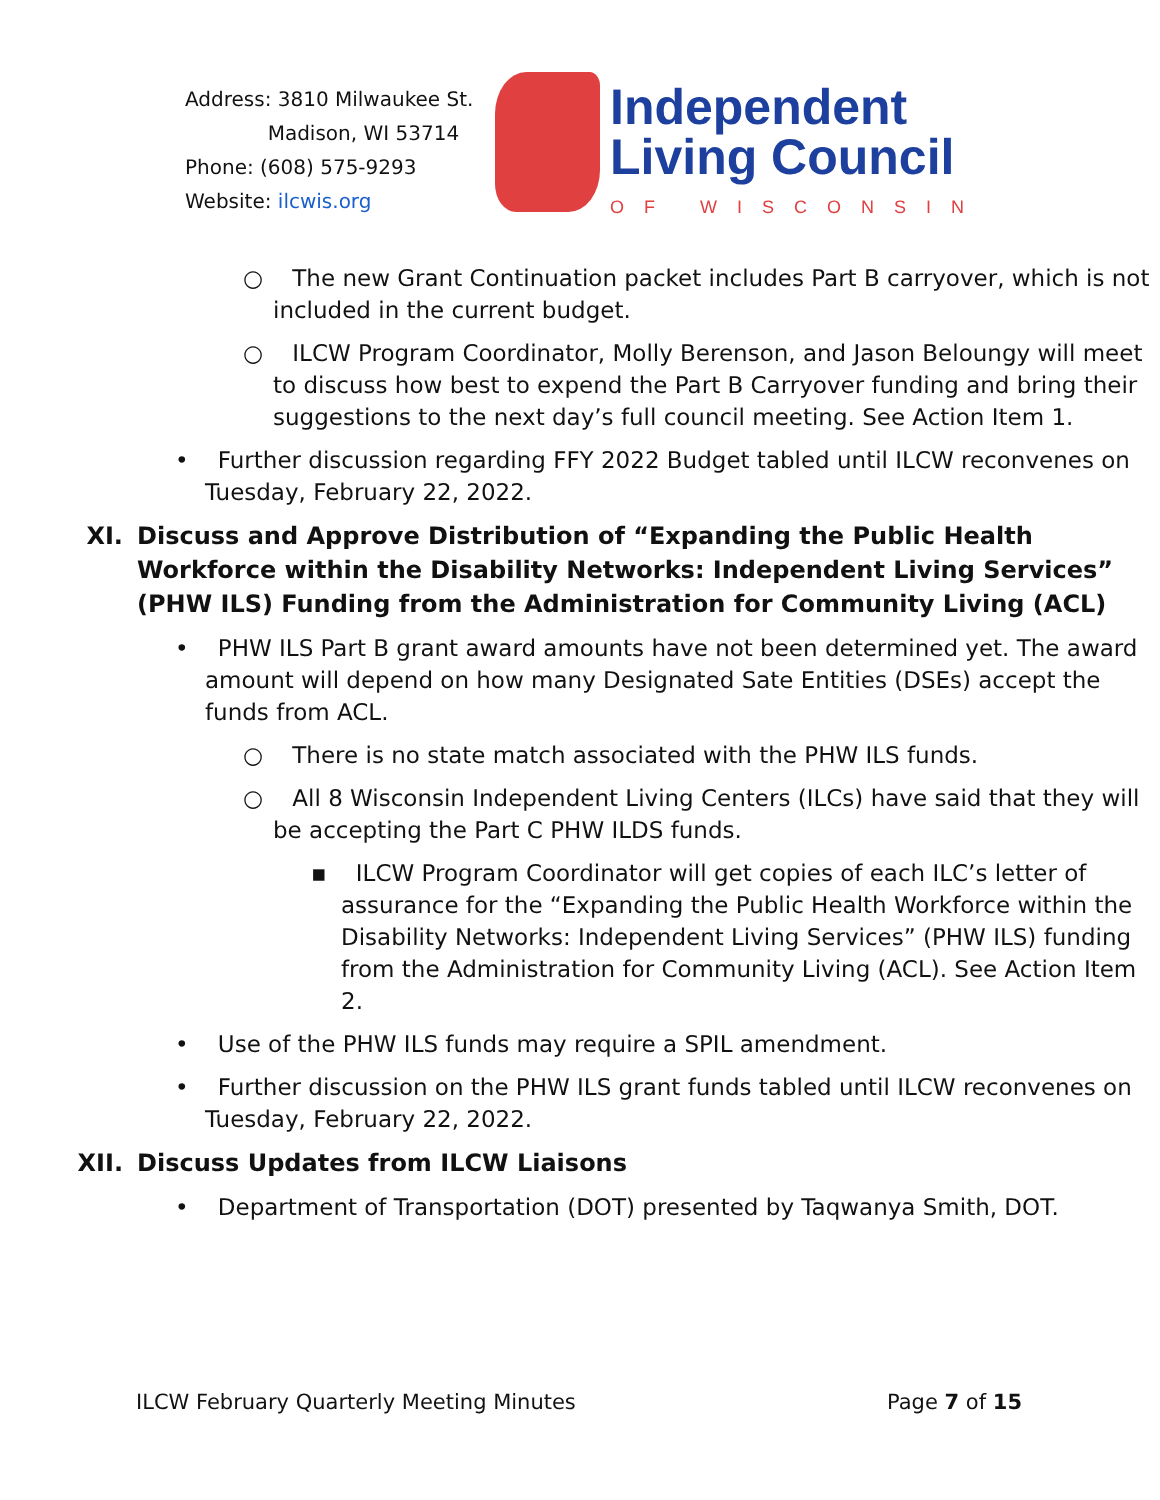Address: 3810 Milwaukee St.
Madison, WI 53714
Phone: (608) 575-9293
Website: ilcwis.org
Independent
Living Council
OF WISCONSIN
○ The new Grant Continuation packet includes Part B carryover, which is not included in the current budget.
○ ILCW Program Coordinator, Molly Berenson, and Jason Beloungy will meet to discuss how best to expend the Part B Carryover funding and bring their suggestions to the next day’s full council meeting. See Action Item 1.
• Further discussion regarding FFY 2022 Budget tabled until ILCW reconvenes on Tuesday, February 22, 2022.
XI. Discuss and Approve Distribution of “Expanding the Public Health Workforce within the Disability Networks: Independent Living Services” (PHW ILS) Funding from the Administration for Community Living (ACL)
• PHW ILS Part B grant award amounts have not been determined yet. The award amount will depend on how many Designated Sate Entities (DSEs) accept the funds from ACL.
○ There is no state match associated with the PHW ILS funds.
○ All 8 Wisconsin Independent Living Centers (ILCs) have said that they will be accepting the Part C PHW ILDS funds.
▪ ILCW Program Coordinator will get copies of each ILC’s letter of assurance for the “Expanding the Public Health Workforce within the Disability Networks: Independent Living Services” (PHW ILS) funding from the Administration for Community Living (ACL). See Action Item 2.
• Use of the PHW ILS funds may require a SPIL amendment.
• Further discussion on the PHW ILS grant funds tabled until ILCW reconvenes on Tuesday, February 22, 2022.
XII. Discuss Updates from ILCW Liaisons
• Department of Transportation (DOT) presented by Taqwanya Smith, DOT.
ILCW February Quarterly Meeting Minutes Page 7 of 15